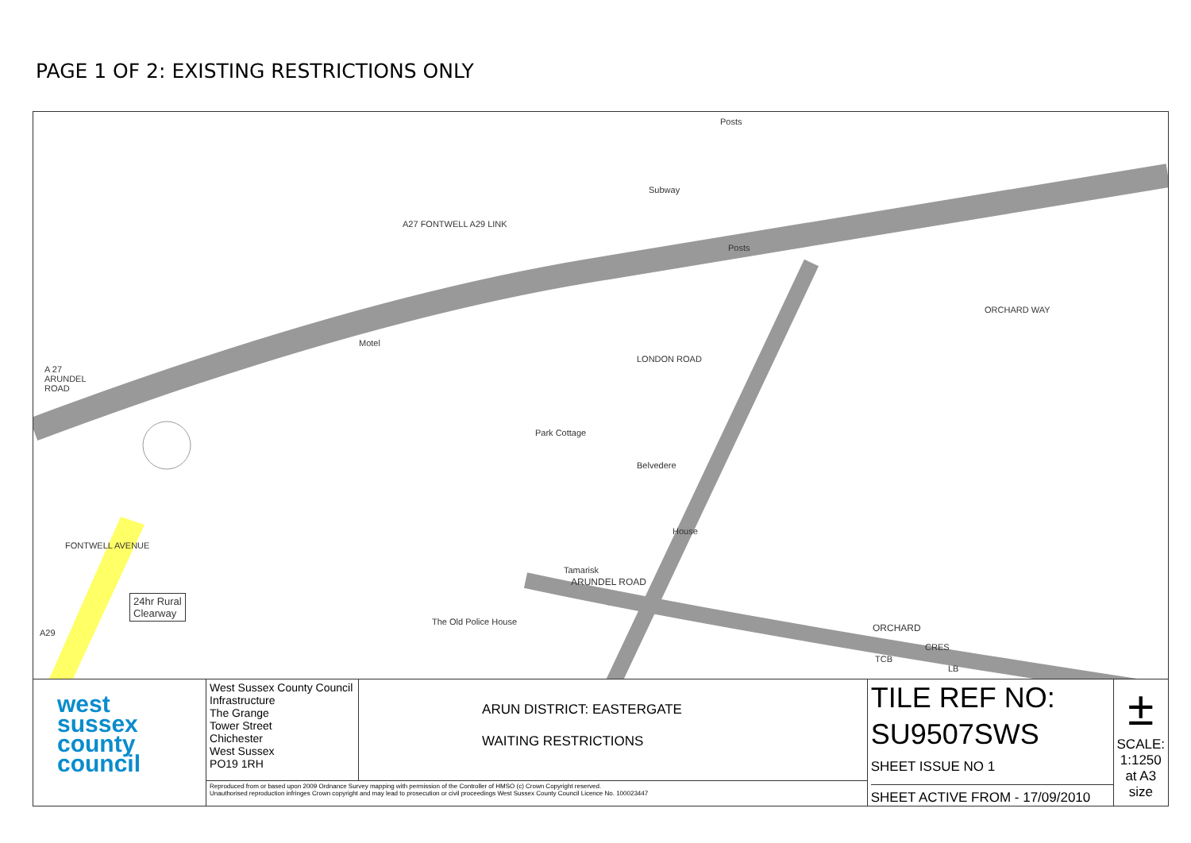PAGE 1 OF 2: EXISTING RESTRICTIONS ONLY
Posts
Subway
A27 FONTWELL A29 LINK
Posts
ORCHARD WAY
Motel
LONDON ROAD
A 27
ARUNDEL
ROAD
Park Cottage
Belvedere
House
Tamarisk
ARUNDEL ROAD
FONTWELL AVENUE
The Old Police House
ORCHARD
CRES
TCB
LB
A29
24hr Rural
Clearway
| west sussex county council | West Sussex County Council Infrastructure The Grange Tower Street Chichester West Sussex PO19 1RH | ARUN DISTRICT: EASTERGATE WAITING RESTRICTIONS | TILE REF NO: SU9507SWS SHEET ISSUE NO 1 SHEET ACTIVE FROM - 17/09/2010 | ± SCALE: 1:1250 at A3 size |
| | Reproduced from or based upon 2009 Ordnance Survey mapping with permission of the Controller of HMSO (c) Crown Copyright reserved. Unauthorised reproduction infringes Crown copyright and may lead to prosecution or civil proceedings West Sussex County Council Licence No. 100023447 | | | |